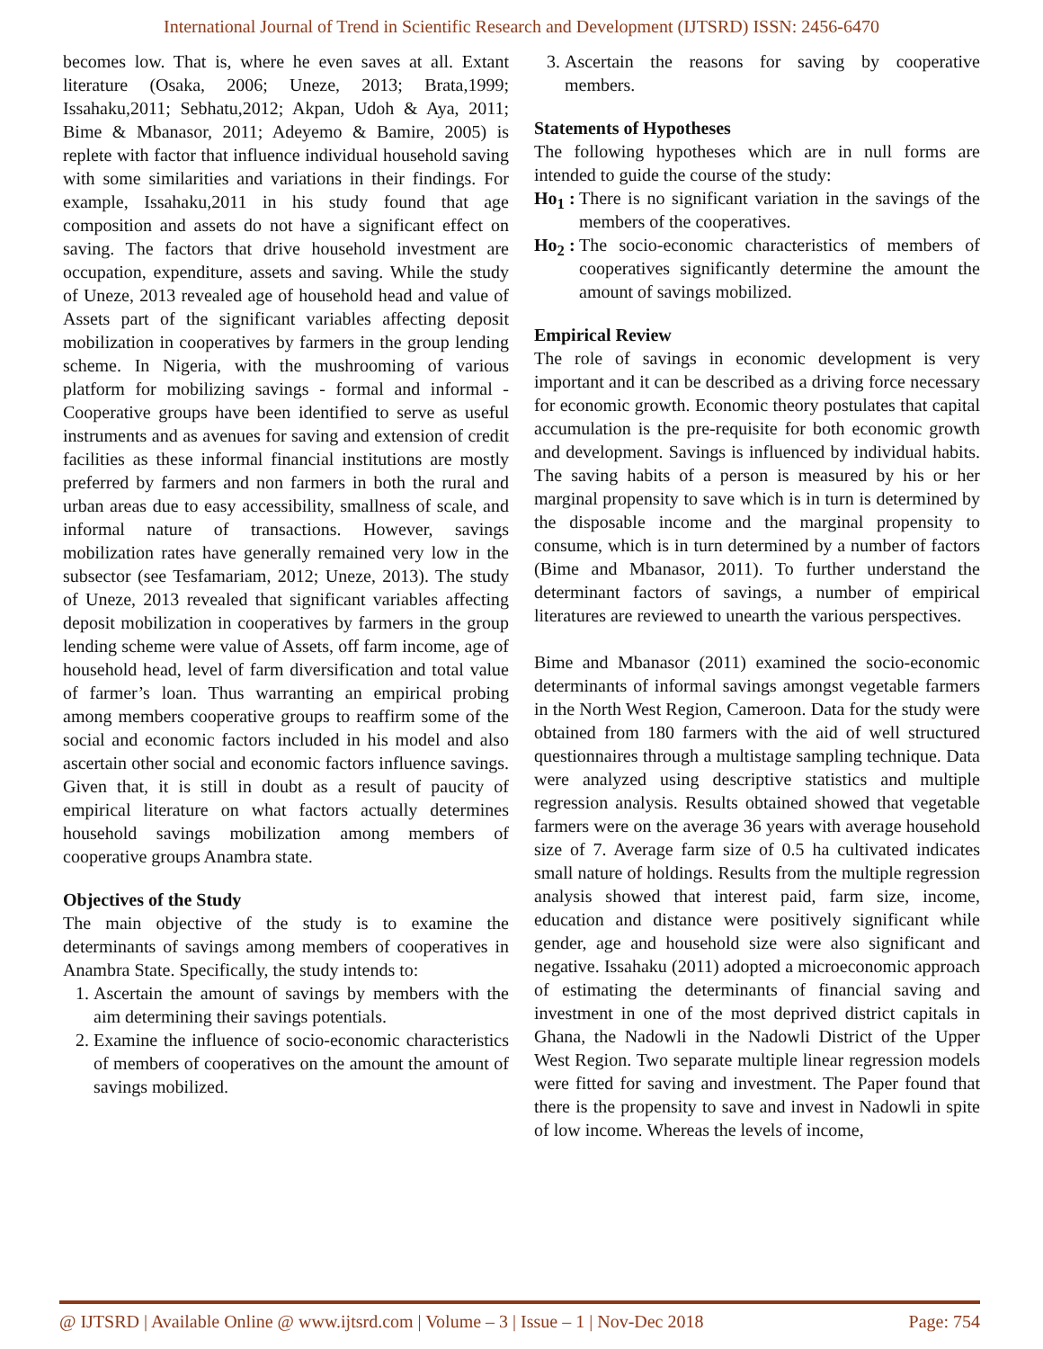International Journal of Trend in Scientific Research and Development (IJTSRD) ISSN: 2456-6470
becomes low. That is, where he even saves at all. Extant literature (Osaka, 2006; Uneze, 2013; Brata,1999; Issahaku,2011; Sebhatu,2012; Akpan, Udoh & Aya, 2011; Bime & Mbanasor, 2011; Adeyemo & Bamire, 2005) is replete with factor that influence individual household saving with some similarities and variations in their findings. For example, Issahaku,2011 in his study found that age composition and assets do not have a significant effect on saving. The factors that drive household investment are occupation, expenditure, assets and saving. While the study of Uneze, 2013 revealed age of household head and value of Assets part of the significant variables affecting deposit mobilization in cooperatives by farmers in the group lending scheme. In Nigeria, with the mushrooming of various platform for mobilizing savings - formal and informal - Cooperative groups have been identified to serve as useful instruments and as avenues for saving and extension of credit facilities as these informal financial institutions are mostly preferred by farmers and non farmers in both the rural and urban areas due to easy accessibility, smallness of scale, and informal nature of transactions. However, savings mobilization rates have generally remained very low in the subsector (see Tesfamariam, 2012; Uneze, 2013). The study of Uneze, 2013 revealed that significant variables affecting deposit mobilization in cooperatives by farmers in the group lending scheme were value of Assets, off farm income, age of household head, level of farm diversification and total value of farmer’s loan. Thus warranting an empirical probing among members cooperative groups to reaffirm some of the social and economic factors included in his model and also ascertain other social and economic factors influence savings. Given that, it is still in doubt as a result of paucity of empirical literature on what factors actually determines household savings mobilization among members of cooperative groups Anambra state.
Objectives of the Study
The main objective of the study is to examine the determinants of savings among members of cooperatives in Anambra State. Specifically, the study intends to:
1. Ascertain the amount of savings by members with the aim determining their savings potentials.
2. Examine the influence of socio-economic characteristics of members of cooperatives on the amount the amount of savings mobilized.
3. Ascertain the reasons for saving by cooperative members.
Statements of Hypotheses
The following hypotheses which are in null forms are intended to guide the course of the study:
Ho<sub>1</sub> : There is no significant variation in the savings of the members of the cooperatives.
Ho<sub>2</sub> : The socio-economic characteristics of members of cooperatives significantly determine the amount the amount of savings mobilized.
Empirical Review
The role of savings in economic development is very important and it can be described as a driving force necessary for economic growth. Economic theory postulates that capital accumulation is the pre-requisite for both economic growth and development. Savings is influenced by individual habits. The saving habits of a person is measured by his or her marginal propensity to save which is in turn is determined by the disposable income and the marginal propensity to consume, which is in turn determined by a number of factors (Bime and Mbanasor, 2011). To further understand the determinant factors of savings, a number of empirical literatures are reviewed to unearth the various perspectives.
Bime and Mbanasor (2011) examined the socio-economic determinants of informal savings amongst vegetable farmers in the North West Region, Cameroon. Data for the study were obtained from 180 farmers with the aid of well structured questionnaires through a multistage sampling technique. Data were analyzed using descriptive statistics and multiple regression analysis. Results obtained showed that vegetable farmers were on the average 36 years with average household size of 7. Average farm size of 0.5 ha cultivated indicates small nature of holdings. Results from the multiple regression analysis showed that interest paid, farm size, income, education and distance were positively significant while gender, age and household size were also significant and negative. Issahaku (2011) adopted a microeconomic approach of estimating the determinants of financial saving and investment in one of the most deprived district capitals in Ghana, the Nadowli in the Nadowli District of the Upper West Region. Two separate multiple linear regression models were fitted for saving and investment. The Paper found that there is the propensity to save and invest in Nadowli in spite of low income. Whereas the levels of income,
@ IJTSRD | Available Online @ www.ijtsrd.com | Volume – 3 | Issue – 1 | Nov-Dec 2018 Page: 754